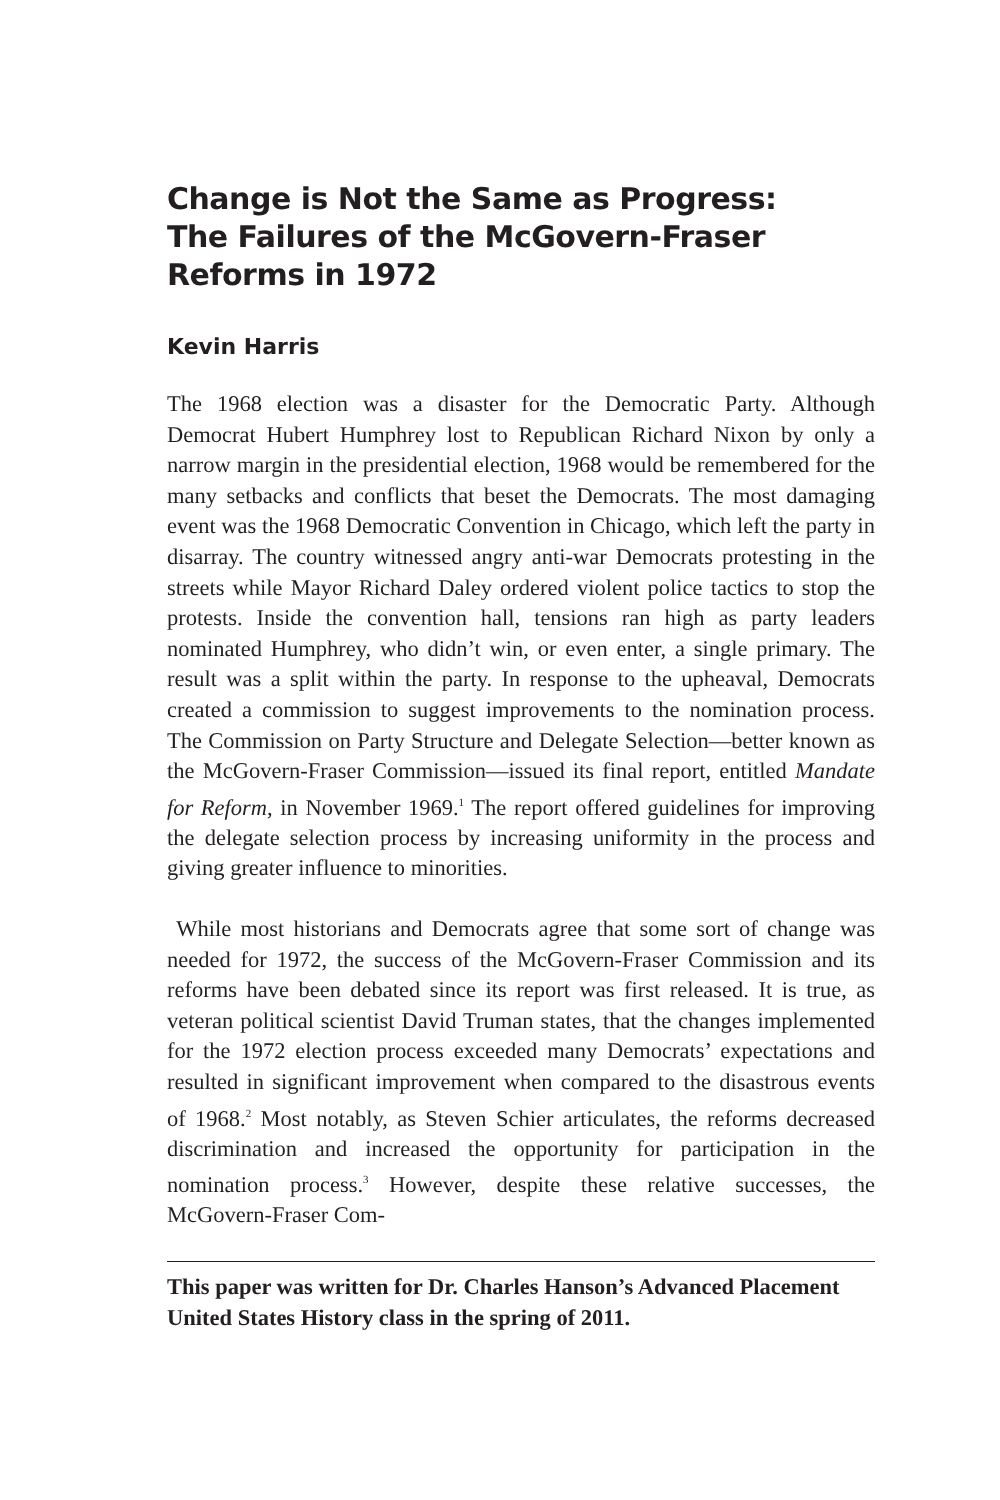Change is Not the Same as Progress:
The Failures of the McGovern-Fraser
Reforms in 1972
Kevin Harris
The 1968 election was a disaster for the Democratic Party. Although Democrat Hubert Humphrey lost to Republican Richard Nixon by only a narrow margin in the presidential election, 1968 would be remembered for the many setbacks and conflicts that beset the Democrats. The most damaging event was the 1968 Democratic Convention in Chicago, which left the party in disarray. The country witnessed angry anti-war Democrats protesting in the streets while Mayor Richard Daley ordered violent police tactics to stop the protests. Inside the convention hall, tensions ran high as party leaders nominated Humphrey, who didn’t win, or even enter, a single primary. The result was a split within the party. In response to the upheaval, Democrats created a commission to suggest improvements to the nomination process. The Commission on Party Structure and Delegate Selection—better known as the McGovern-Fraser Commission—issued its final report, entitled Mandate for Reform, in November 1969.<sup>1</sup> The report offered guidelines for improving the delegate selection process by increasing uniformity in the process and giving greater influence to minorities.
While most historians and Democrats agree that some sort of change was needed for 1972, the success of the McGovern-Fraser Commission and its reforms have been debated since its report was first released. It is true, as veteran political scientist David Truman states, that the changes implemented for the 1972 election process exceeded many Democrats’ expectations and resulted in significant improvement when compared to the disastrous events of 1968.<sup>2</sup> Most notably, as Steven Schier articulates, the reforms decreased discrimination and increased the opportunity for participation in the nomination process.<sup>3</sup> However, despite these relative successes, the McGovern-Fraser Com-
This paper was written for Dr. Charles Hanson’s Advanced Placement United States History class in the spring of 2011.